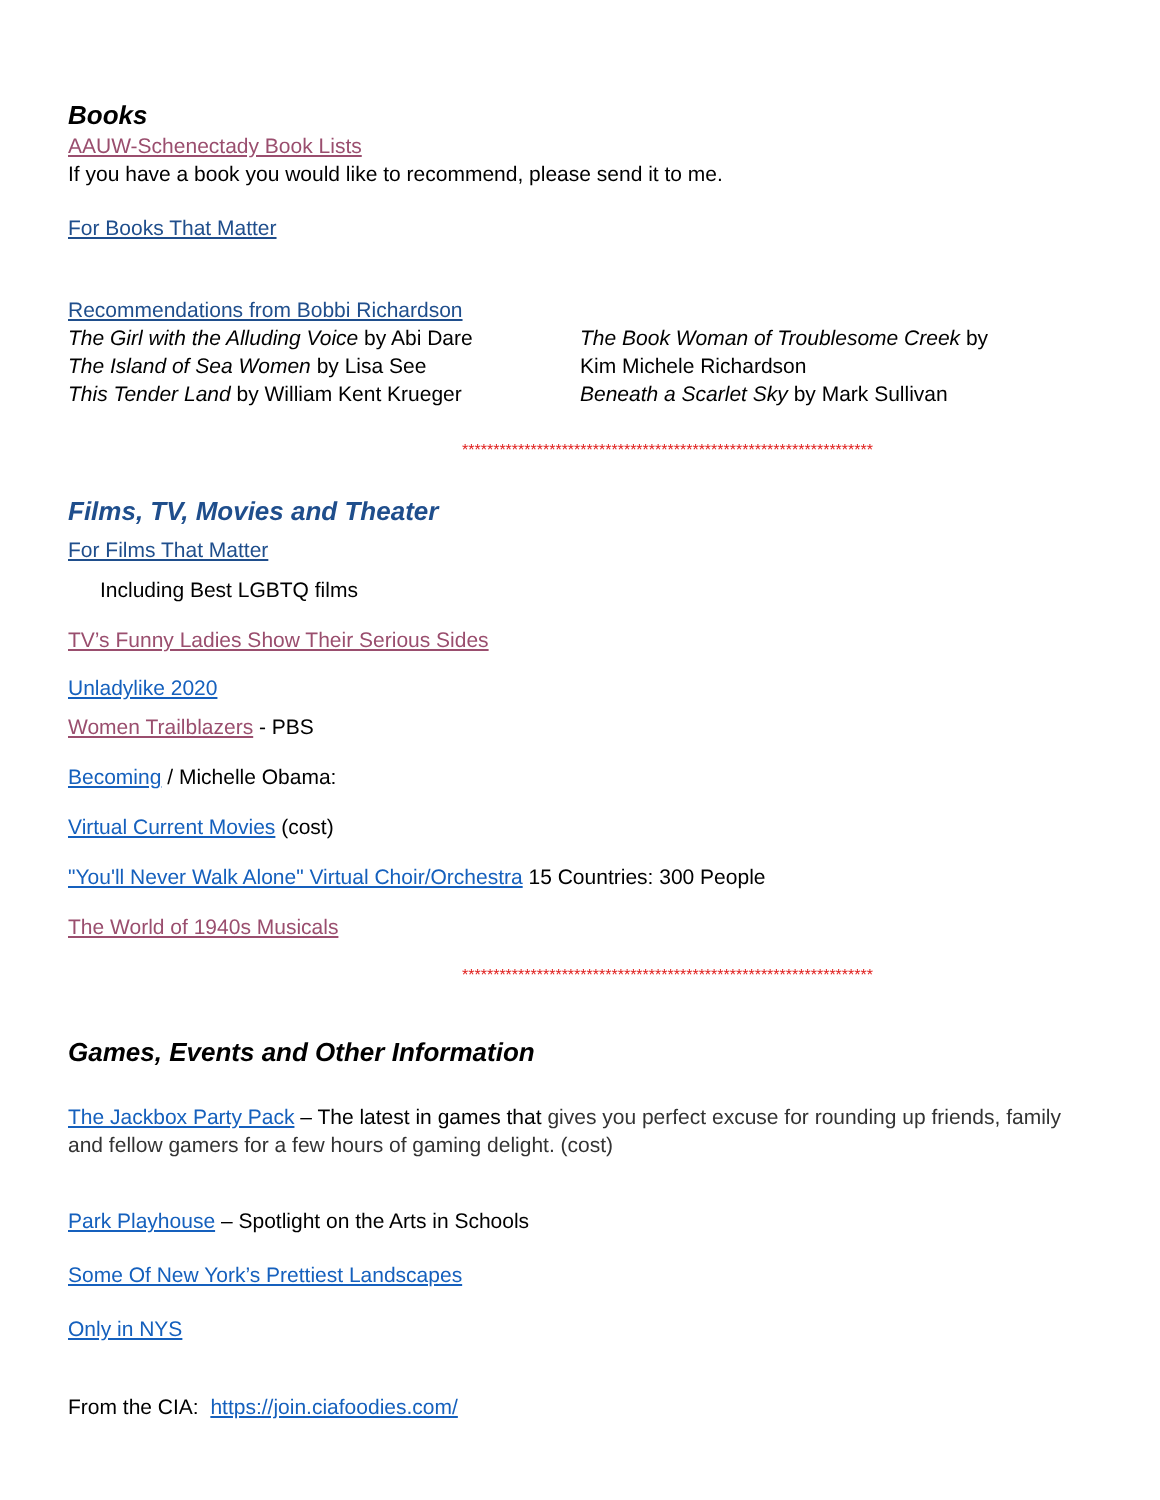Books
AAUW-Schenectady Book Lists
If you have a book you would like to recommend, please send it to me.
For Books That Matter
Recommendations from Bobbi Richardson
The Girl with the Alluding Voice by Abi Dare
The Island of Sea Women by Lisa See
This Tender Land by William Kent Krueger
The Book Woman of Troublesome Creek by
Kim Michele Richardson
Beneath a Scarlet Sky by Mark Sullivan
******************************************************************
Films, TV, Movies and Theater
For Films That Matter
Including Best LGBTQ films
TV’s Funny Ladies Show Their Serious Sides
Unladylike 2020
Women Trailblazers - PBS
Becoming / Michelle Obama:
Virtual Current Movies (cost)
"You'll Never Walk Alone" Virtual Choir/Orchestra 15 Countries: 300 People
The World of 1940s Musicals
******************************************************************
Games, Events and Other Information
The Jackbox Party Pack – The latest in games that gives you perfect excuse for rounding up friends, family and fellow gamers for a few hours of gaming delight. (cost)
Park Playhouse – Spotlight on the Arts in Schools
Some Of New York’s Prettiest Landscapes
Only in NYS
From the CIA: https://join.ciafoodies.com/